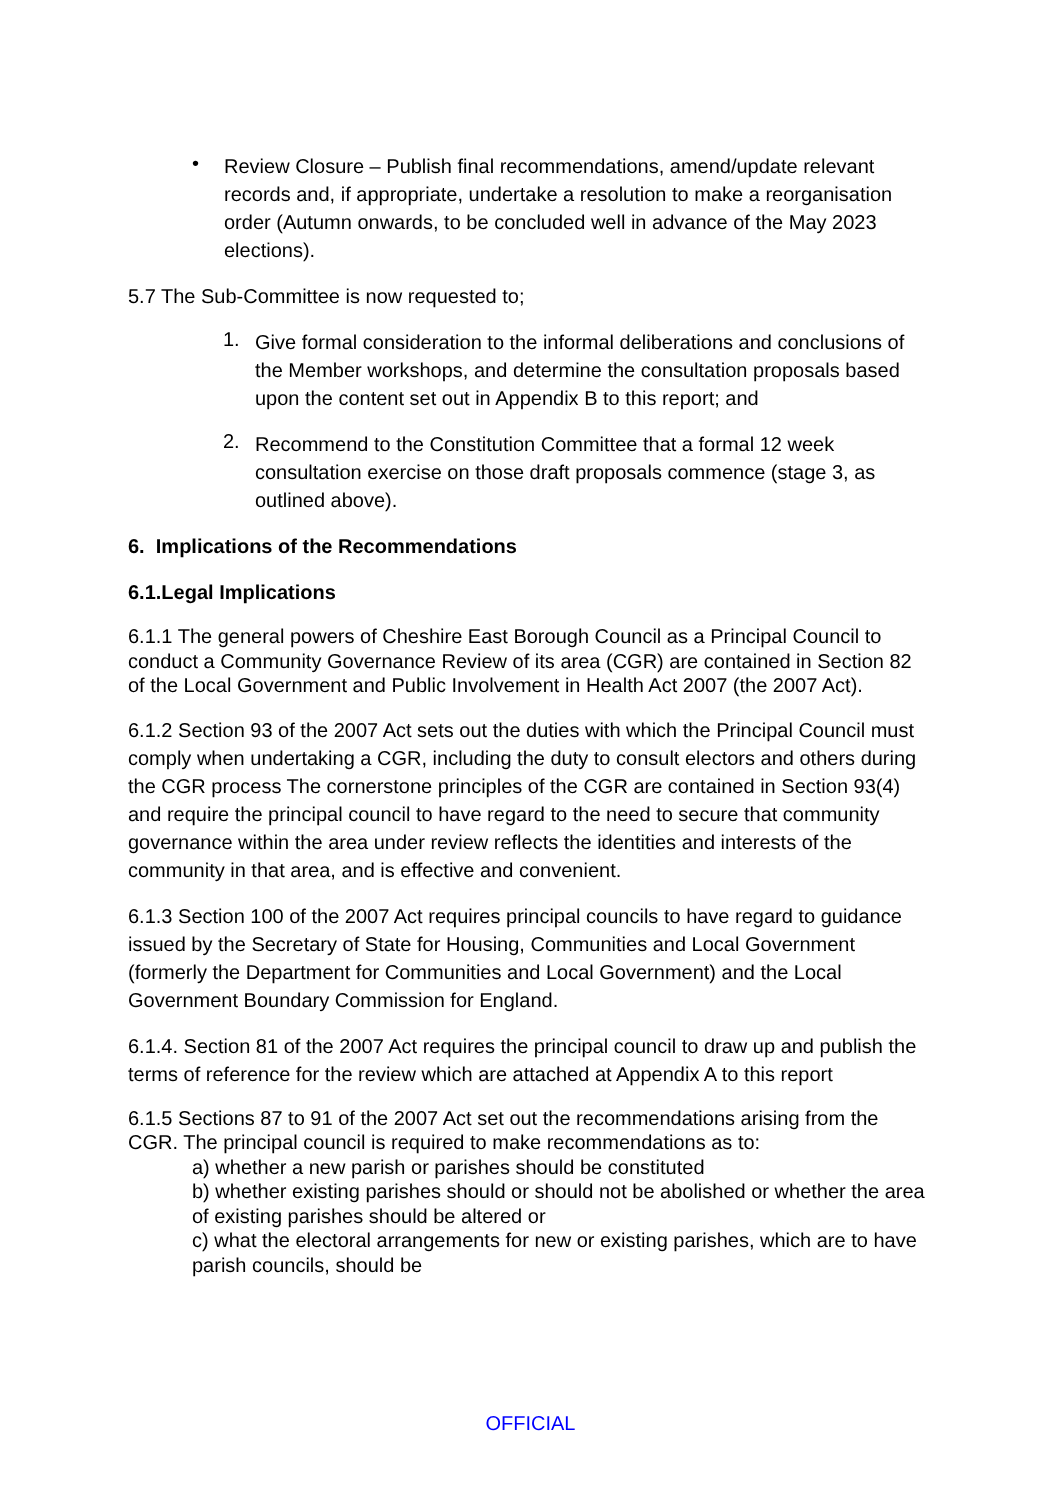•
Review Closure – Publish final recommendations, amend/update relevant records and, if appropriate, undertake a resolution to make a reorganisation order (Autumn onwards, to be concluded well in advance of the May 2023 elections).
5.7 The Sub-Committee is now requested to;
1.
Give formal consideration to the informal deliberations and conclusions of the Member workshops, and determine the consultation proposals based upon the content set out in Appendix B to this report; and
2.
Recommend to the Constitution Committee that a formal 12 week consultation exercise on those draft proposals commence (stage 3, as outlined above).
6. Implications of the Recommendations
6.1.Legal Implications
6.1.1 The general powers of Cheshire East Borough Council as a Principal Council to conduct a Community Governance Review of its area (CGR) are contained in Section 82 of the Local Government and Public Involvement in Health Act 2007 (the 2007 Act).
6.1.2 Section 93 of the 2007 Act sets out the duties with which the Principal Council must comply when undertaking a CGR, including the duty to consult electors and others during the CGR process The cornerstone principles of the CGR are contained in Section 93(4) and require the principal council to have regard to the need to secure that community governance within the area under review reflects the identities and interests of the community in that area, and is effective and convenient.
6.1.3 Section 100 of the 2007 Act requires principal councils to have regard to guidance issued by the Secretary of State for Housing, Communities and Local Government (formerly the Department for Communities and Local Government) and the Local Government Boundary Commission for England.
6.1.4. Section 81 of the 2007 Act requires the principal council to draw up and publish the terms of reference for the review which are attached at Appendix A to this report
6.1.5 Sections 87 to 91 of the 2007 Act set out the recommendations arising from the CGR. The principal council is required to make recommendations as to:
a) whether a new parish or parishes should be constituted
b) whether existing parishes should or should not be abolished or whether the area of existing parishes should be altered or
c) what the electoral arrangements for new or existing parishes, which are to have parish councils, should be
OFFICIAL